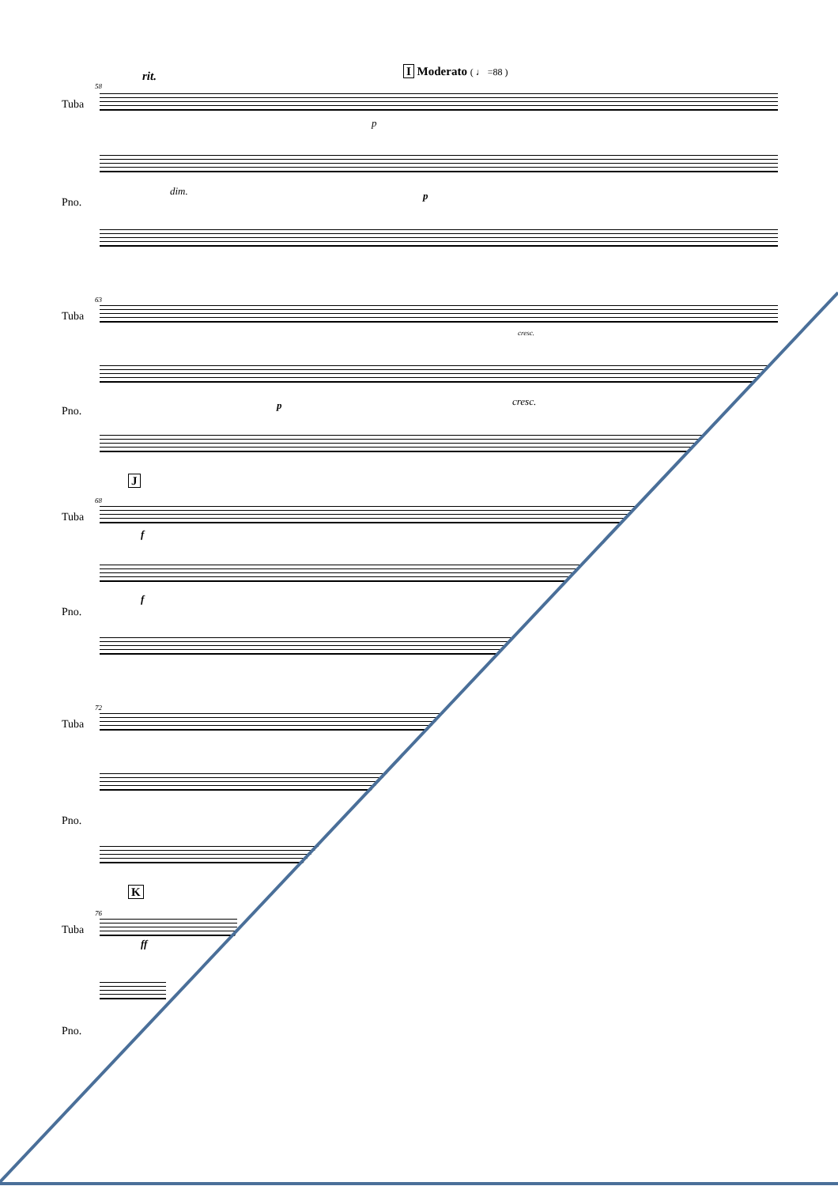rit. I Moderato ( ♩ =88 )
58
Tuba
p
dim. p
Pno.
63
Tuba
cresc.
p cresc.
Pno.
J
68
Tuba
f
f
Pno.
72
Tuba
Pno.
K
76
Tuba
ff
Pno.